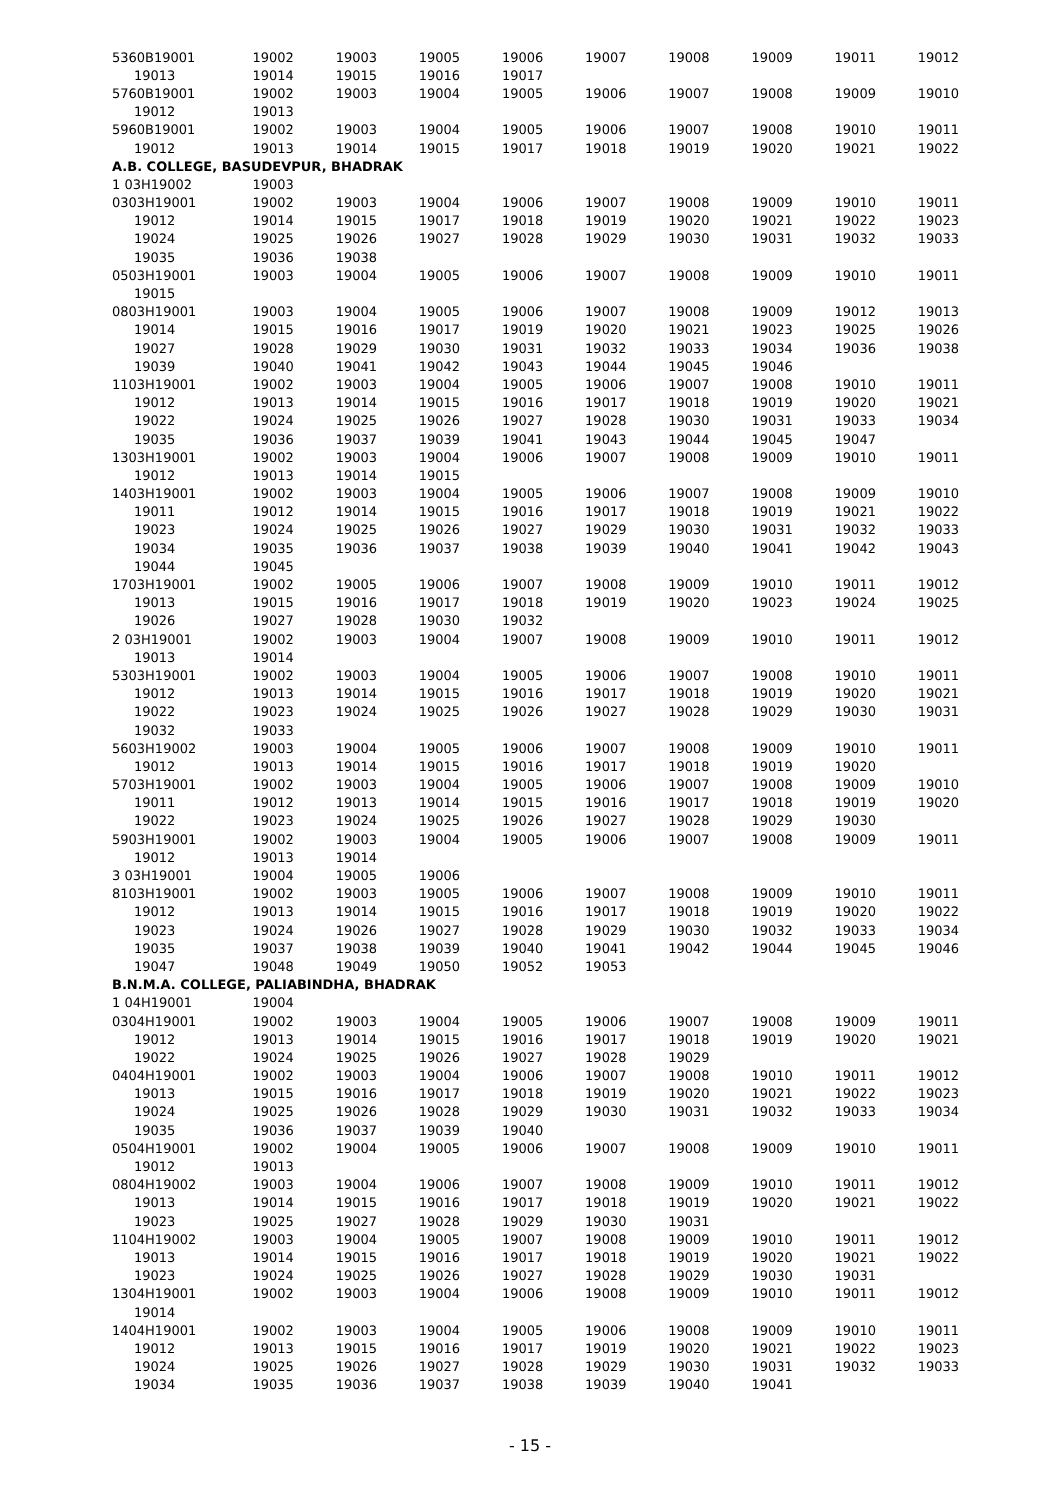| 5360B19001 | 19002 | 19003 | 19005 | 19006 | 19007 | 19008 | 19009 | 19011 | 19012 |
| 19013 | 19014 | 19015 | 19016 | 19017 | | | | | |
| 5760B19001 | 19002 | 19003 | 19004 | 19005 | 19006 | 19007 | 19008 | 19009 | 19010 |
| 19012 | 19013 | | | | | | | | |
| 5960B19001 | 19002 | 19003 | 19004 | 19005 | 19006 | 19007 | 19008 | 19010 | 19011 |
| 19012 | 19013 | 19014 | 19015 | 19017 | 19018 | 19019 | 19020 | 19021 | 19022 |
| A.B. COLLEGE, BASUDEVPUR, BHADRAK | | | | | | | | | |
| 1 03H19002 | 19003 | | | | | | | | |
| 0303H19001 | 19002 | 19003 | 19004 | 19006 | 19007 | 19008 | 19009 | 19010 | 19011 |
| 19012 | 19014 | 19015 | 19017 | 19018 | 19019 | 19020 | 19021 | 19022 | 19023 |
| 19024 | 19025 | 19026 | 19027 | 19028 | 19029 | 19030 | 19031 | 19032 | 19033 |
| 19035 | 19036 | 19038 | | | | | | | |
| 0503H19001 | 19003 | 19004 | 19005 | 19006 | 19007 | 19008 | 19009 | 19010 | 19011 |
| 19015 | | | | | | | | | |
| 0803H19001 | 19003 | 19004 | 19005 | 19006 | 19007 | 19008 | 19009 | 19012 | 19013 |
| 19014 | 19015 | 19016 | 19017 | 19019 | 19020 | 19021 | 19023 | 19025 | 19026 |
| 19027 | 19028 | 19029 | 19030 | 19031 | 19032 | 19033 | 19034 | 19036 | 19038 |
| 19039 | 19040 | 19041 | 19042 | 19043 | 19044 | 19045 | 19046 | | |
| 1103H19001 | 19002 | 19003 | 19004 | 19005 | 19006 | 19007 | 19008 | 19010 | 19011 |
| 19012 | 19013 | 19014 | 19015 | 19016 | 19017 | 19018 | 19019 | 19020 | 19021 |
| 19022 | 19024 | 19025 | 19026 | 19027 | 19028 | 19030 | 19031 | 19033 | 19034 |
| 19035 | 19036 | 19037 | 19039 | 19041 | 19043 | 19044 | 19045 | 19047 | |
| 1303H19001 | 19002 | 19003 | 19004 | 19006 | 19007 | 19008 | 19009 | 19010 | 19011 |
| 19012 | 19013 | 19014 | 19015 | | | | | | |
| 1403H19001 | 19002 | 19003 | 19004 | 19005 | 19006 | 19007 | 19008 | 19009 | 19010 |
| 19011 | 19012 | 19014 | 19015 | 19016 | 19017 | 19018 | 19019 | 19021 | 19022 |
| 19023 | 19024 | 19025 | 19026 | 19027 | 19029 | 19030 | 19031 | 19032 | 19033 |
| 19034 | 19035 | 19036 | 19037 | 19038 | 19039 | 19040 | 19041 | 19042 | 19043 |
| 19044 | 19045 | | | | | | | | |
| 1703H19001 | 19002 | 19005 | 19006 | 19007 | 19008 | 19009 | 19010 | 19011 | 19012 |
| 19013 | 19015 | 19016 | 19017 | 19018 | 19019 | 19020 | 19023 | 19024 | 19025 |
| 19026 | 19027 | 19028 | 19030 | 19032 | | | | | |
| 2 03H19001 | 19002 | 19003 | 19004 | 19007 | 19008 | 19009 | 19010 | 19011 | 19012 |
| 19013 | 19014 | | | | | | | | |
| 5303H19001 | 19002 | 19003 | 19004 | 19005 | 19006 | 19007 | 19008 | 19010 | 19011 |
| 19012 | 19013 | 19014 | 19015 | 19016 | 19017 | 19018 | 19019 | 19020 | 19021 |
| 19022 | 19023 | 19024 | 19025 | 19026 | 19027 | 19028 | 19029 | 19030 | 19031 |
| 19032 | 19033 | | | | | | | | |
| 5603H19002 | 19003 | 19004 | 19005 | 19006 | 19007 | 19008 | 19009 | 19010 | 19011 |
| 19012 | 19013 | 19014 | 19015 | 19016 | 19017 | 19018 | 19019 | 19020 | |
| 5703H19001 | 19002 | 19003 | 19004 | 19005 | 19006 | 19007 | 19008 | 19009 | 19010 |
| 19011 | 19012 | 19013 | 19014 | 19015 | 19016 | 19017 | 19018 | 19019 | 19020 |
| 19022 | 19023 | 19024 | 19025 | 19026 | 19027 | 19028 | 19029 | 19030 | |
| 5903H19001 | 19002 | 19003 | 19004 | 19005 | 19006 | 19007 | 19008 | 19009 | 19011 |
| 19012 | 19013 | 19014 | | | | | | | |
| 3 03H19001 | 19004 | 19005 | 19006 | | | | | | |
| 8103H19001 | 19002 | 19003 | 19005 | 19006 | 19007 | 19008 | 19009 | 19010 | 19011 |
| 19012 | 19013 | 19014 | 19015 | 19016 | 19017 | 19018 | 19019 | 19020 | 19022 |
| 19023 | 19024 | 19026 | 19027 | 19028 | 19029 | 19030 | 19032 | 19033 | 19034 |
| 19035 | 19037 | 19038 | 19039 | 19040 | 19041 | 19042 | 19044 | 19045 | 19046 |
| 19047 | 19048 | 19049 | 19050 | 19052 | 19053 | | | | |
| B.N.M.A. COLLEGE, PALIABINDHA, BHADRAK | | | | | | | | | |
| 1 04H19001 | 19004 | | | | | | | | |
| 0304H19001 | 19002 | 19003 | 19004 | 19005 | 19006 | 19007 | 19008 | 19009 | 19011 |
| 19012 | 19013 | 19014 | 19015 | 19016 | 19017 | 19018 | 19019 | 19020 | 19021 |
| 19022 | 19024 | 19025 | 19026 | 19027 | 19028 | 19029 | | | |
| 0404H19001 | 19002 | 19003 | 19004 | 19006 | 19007 | 19008 | 19010 | 19011 | 19012 |
| 19013 | 19015 | 19016 | 19017 | 19018 | 19019 | 19020 | 19021 | 19022 | 19023 |
| 19024 | 19025 | 19026 | 19028 | 19029 | 19030 | 19031 | 19032 | 19033 | 19034 |
| 19035 | 19036 | 19037 | 19039 | 19040 | | | | | |
| 0504H19001 | 19002 | 19004 | 19005 | 19006 | 19007 | 19008 | 19009 | 19010 | 19011 |
| 19012 | 19013 | | | | | | | | |
| 0804H19002 | 19003 | 19004 | 19006 | 19007 | 19008 | 19009 | 19010 | 19011 | 19012 |
| 19013 | 19014 | 19015 | 19016 | 19017 | 19018 | 19019 | 19020 | 19021 | 19022 |
| 19023 | 19025 | 19027 | 19028 | 19029 | 19030 | 19031 | | | |
| 1104H19002 | 19003 | 19004 | 19005 | 19007 | 19008 | 19009 | 19010 | 19011 | 19012 |
| 19013 | 19014 | 19015 | 19016 | 19017 | 19018 | 19019 | 19020 | 19021 | 19022 |
| 19023 | 19024 | 19025 | 19026 | 19027 | 19028 | 19029 | 19030 | 19031 | |
| 1304H19001 | 19002 | 19003 | 19004 | 19006 | 19008 | 19009 | 19010 | 19011 | 19012 |
| 19014 | | | | | | | | | |
| 1404H19001 | 19002 | 19003 | 19004 | 19005 | 19006 | 19008 | 19009 | 19010 | 19011 |
| 19012 | 19013 | 19015 | 19016 | 19017 | 19019 | 19020 | 19021 | 19022 | 19023 |
| 19024 | 19025 | 19026 | 19027 | 19028 | 19029 | 19030 | 19031 | 19032 | 19033 |
| 19034 | 19035 | 19036 | 19037 | 19038 | 19039 | 19040 | 19041 | | |
- 15 -